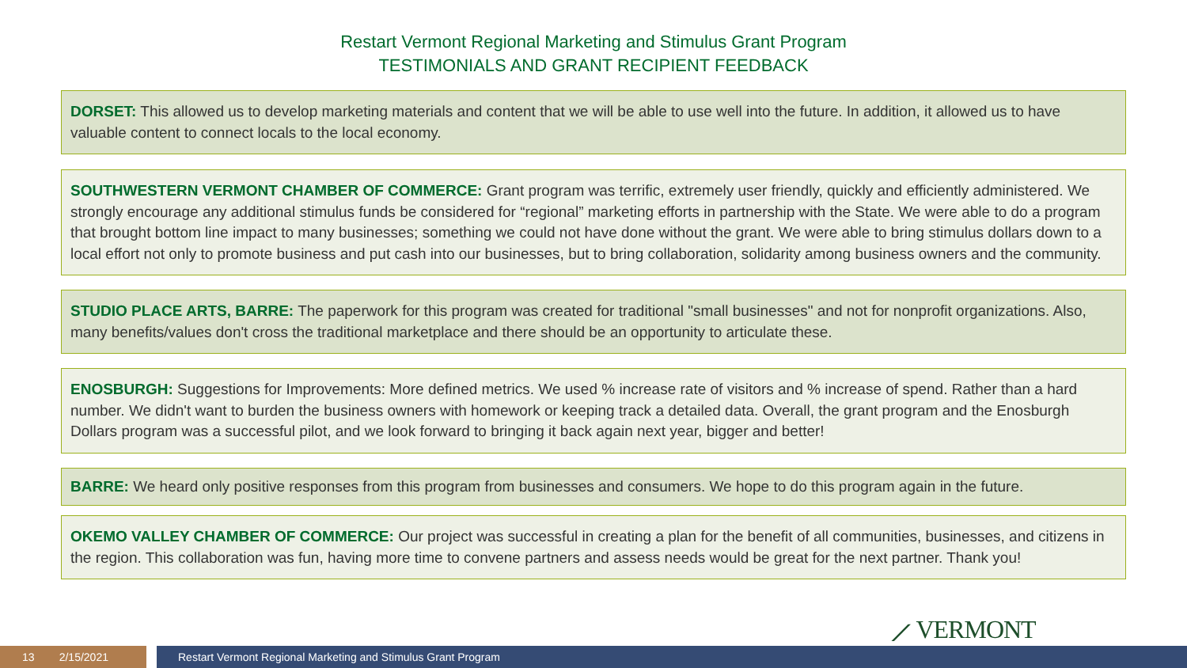Restart Vermont Regional Marketing and Stimulus Grant Program
TESTIMONIALS AND GRANT RECIPIENT FEEDBACK
DORSET: This allowed us to develop marketing materials and content that we will be able to use well into the future. In addition, it allowed us to have valuable content to connect locals to the local economy.
SOUTHWESTERN VERMONT CHAMBER OF COMMERCE: Grant program was terrific, extremely user friendly, quickly and efficiently administered. We strongly encourage any additional stimulus funds be considered for “regional” marketing efforts in partnership with the State. We were able to do a program that brought bottom line impact to many businesses; something we could not have done without the grant. We were able to bring stimulus dollars down to a local effort not only to promote business and put cash into our businesses, but to bring collaboration, solidarity among business owners and the community.
STUDIO PLACE ARTS, BARRE: The paperwork for this program was created for traditional "small businesses" and not for nonprofit organizations. Also, many benefits/values don't cross the traditional marketplace and there should be an opportunity to articulate these.
ENOSBURGH: Suggestions for Improvements: More defined metrics. We used % increase rate of visitors and % increase of spend. Rather than a hard number. We didn't want to burden the business owners with homework or keeping track a detailed data. Overall, the grant program and the Enosburgh Dollars program was a successful pilot, and we look forward to bringing it back again next year, bigger and better!
BARRE: We heard only positive responses from this program from businesses and consumers. We hope to do this program again in the future.
OKEMO VALLEY CHAMBER OF COMMERCE: Our project was successful in creating a plan for the benefit of all communities, businesses, and citizens in the region. This collaboration was fun, having more time to convene partners and assess needs would be great for the next partner. Thank you!
⟋ VERMONT
13 2/15/2021 Restart Vermont Regional Marketing and Stimulus Grant Program